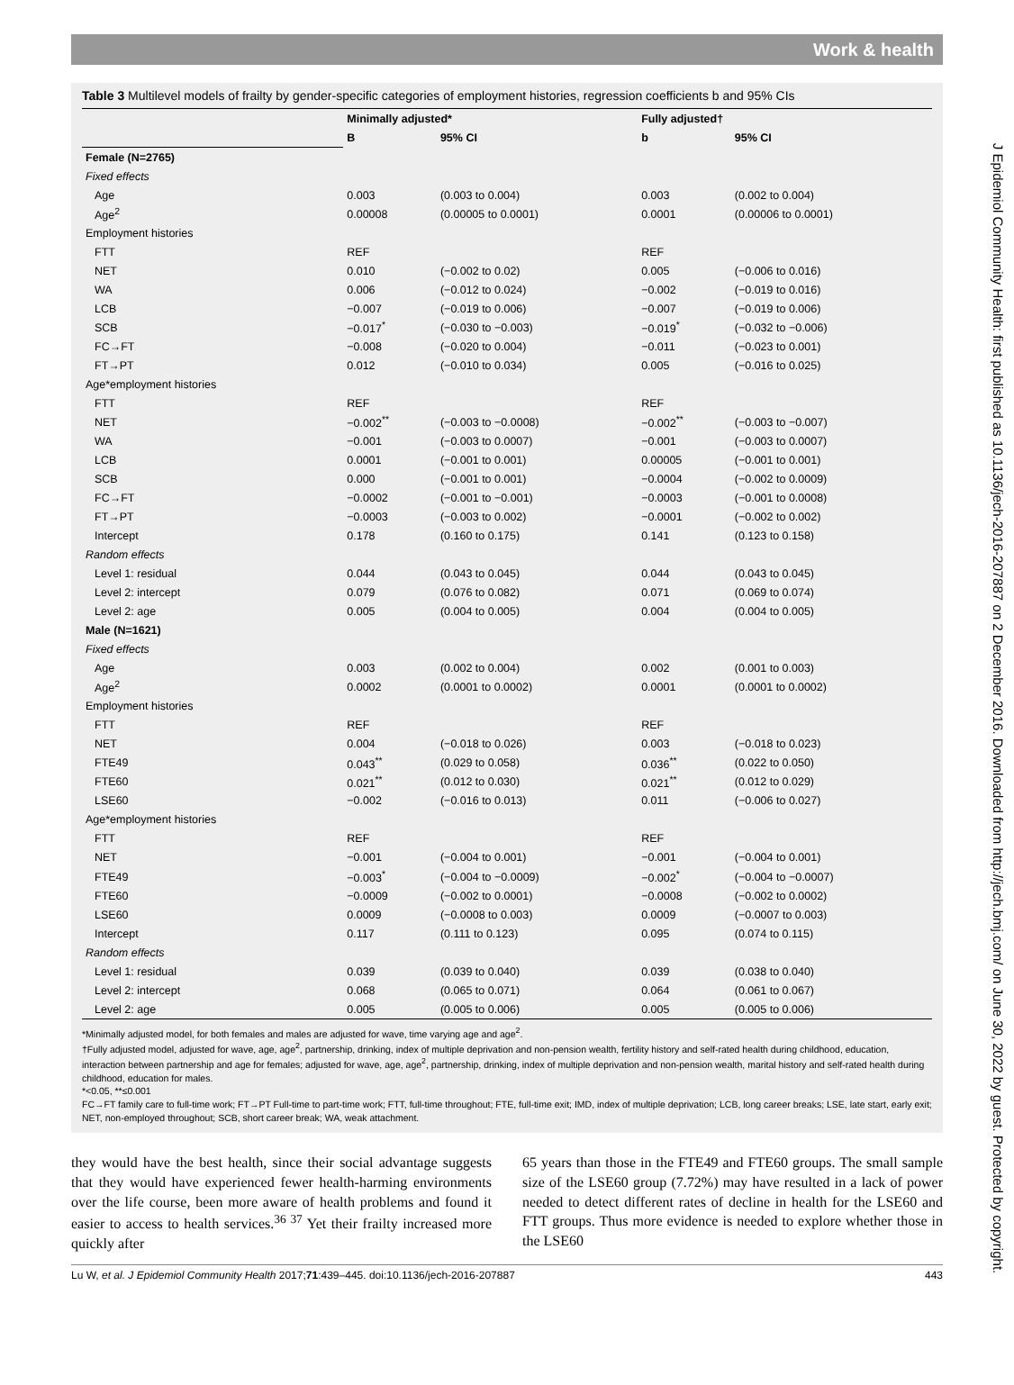Work & health
J Epidemiol Community Health: first published as 10.1136/jech-2016-207887 on 2 December 2016. Downloaded from http://jech.bmj.com/ on June 30, 2022 by guest. Protected by copyright.
Table 3 Multilevel models of frailty by gender-specific categories of employment histories, regression coefficients b and 95% CIs
| | Minimally adjusted* | | Fully adjusted† | |
| --- | --- | --- | --- | --- |
| | B | 95% CI | b | 95% CI |
| Female (N=2765) | | | | |
| Fixed effects | | | | |
| Age | 0.003 | (0.003 to 0.004) | 0.003 | (0.002 to 0.004) |
| Age<sup>2</sup> | 0.00008 | (0.00005 to 0.0001) | 0.0001 | (0.00006 to 0.0001) |
| Employment histories | | | | |
| FTT | REF | | REF | |
| NET | 0.010 | (−0.002 to 0.02) | 0.005 | (−0.006 to 0.016) |
| WA | 0.006 | (−0.012 to 0.024) | −0.002 | (−0.019 to 0.016) |
| LCB | −0.007 | (−0.019 to 0.006) | −0.007 | (−0.019 to 0.006) |
| SCB | −0.017<sup>*</sup> | (−0.030 to −0.003) | −0.019<sup>*</sup> | (−0.032 to −0.006) |
| FC→FT | −0.008 | (−0.020 to 0.004) | −0.011 | (−0.023 to 0.001) |
| FT→PT | 0.012 | (−0.010 to 0.034) | 0.005 | (−0.016 to 0.025) |
| Age*employment histories | | | | |
| FTT | REF | | REF | |
| NET | −0.002<sup>**</sup> | (−0.003 to −0.0008) | −0.002<sup>**</sup> | (−0.003 to −0.007) |
| WA | −0.001 | (−0.003 to 0.0007) | −0.001 | (−0.003 to 0.0007) |
| LCB | 0.0001 | (−0.001 to 0.001) | 0.00005 | (−0.001 to 0.001) |
| SCB | 0.000 | (−0.001 to 0.001) | −0.0004 | (−0.002 to 0.0009) |
| FC→FT | −0.0002 | (−0.001 to −0.001) | −0.0003 | (−0.001 to 0.0008) |
| FT→PT | −0.0003 | (−0.003 to 0.002) | −0.0001 | (−0.002 to 0.002) |
| Intercept | 0.178 | (0.160 to 0.175) | 0.141 | (0.123 to 0.158) |
| Random effects | | | | |
| Level 1: residual | 0.044 | (0.043 to 0.045) | 0.044 | (0.043 to 0.045) |
| Level 2: intercept | 0.079 | (0.076 to 0.082) | 0.071 | (0.069 to 0.074) |
| Level 2: age | 0.005 | (0.004 to 0.005) | 0.004 | (0.004 to 0.005) |
| Male (N=1621) | | | | |
| Fixed effects | | | | |
| Age | 0.003 | (0.002 to 0.004) | 0.002 | (0.001 to 0.003) |
| Age<sup>2</sup> | 0.0002 | (0.0001 to 0.0002) | 0.0001 | (0.0001 to 0.0002) |
| Employment histories | | | | |
| FTT | REF | | REF | |
| NET | 0.004 | (−0.018 to 0.026) | 0.003 | (−0.018 to 0.023) |
| FTE49 | 0.043<sup>**</sup> | (0.029 to 0.058) | 0.036<sup>**</sup> | (0.022 to 0.050) |
| FTE60 | 0.021<sup>**</sup> | (0.012 to 0.030) | 0.021<sup>**</sup> | (0.012 to 0.029) |
| LSE60 | −0.002 | (−0.016 to 0.013) | 0.011 | (−0.006 to 0.027) |
| Age*employment histories | | | | |
| FTT | REF | | REF | |
| NET | −0.001 | (−0.004 to 0.001) | −0.001 | (−0.004 to 0.001) |
| FTE49 | −0.003<sup>*</sup> | (−0.004 to −0.0009) | −0.002<sup>*</sup> | (−0.004 to −0.0007) |
| FTE60 | −0.0009 | (−0.002 to 0.0001) | −0.0008 | (−0.002 to 0.0002) |
| LSE60 | 0.0009 | (−0.0008 to 0.003) | 0.0009 | (−0.0007 to 0.003) |
| Intercept | 0.117 | (0.111 to 0.123) | 0.095 | (0.074 to 0.115) |
| Random effects | | | | |
| Level 1: residual | 0.039 | (0.039 to 0.040) | 0.039 | (0.038 to 0.040) |
| Level 2: intercept | 0.068 | (0.065 to 0.071) | 0.064 | (0.061 to 0.067) |
| Level 2: age | 0.005 | (0.005 to 0.006) | 0.005 | (0.005 to 0.006) |
*Minimally adjusted model, for both females and males are adjusted for wave, time varying age and age<sup>2</sup>.
†Fully adjusted model, adjusted for wave, age, age<sup>2</sup>, partnership, drinking, index of multiple deprivation and non-pension wealth, fertility history and self-rated health during childhood, education, interaction between partnership and age for females; adjusted for wave, age, age<sup>2</sup>, partnership, drinking, index of multiple deprivation and non-pension wealth, marital history and self-rated health during childhood, education for males.
*<0.05, **≤0.001
FC→FT family care to full-time work; FT→PT Full-time to part-time work; FTT, full-time throughout; FTE, full-time exit; IMD, index of multiple deprivation; LCB, long career breaks; LSE, late start, early exit; NET, non-employed throughout; SCB, short career break; WA, weak attachment.
they would have the best health, since their social advantage suggests that they would have experienced fewer health-harming environments over the life course, been more aware of health problems and found it easier to access to health services.<sup>36 37</sup> Yet their frailty increased more quickly after
65 years than those in the FTE49 and FTE60 groups. The small sample size of the LSE60 group (7.72%) may have resulted in a lack of power needed to detect different rates of decline in health for the LSE60 and FTT groups. Thus more evidence is needed to explore whether those in the LSE60
Lu W, et al. J Epidemiol Community Health 2017;71:439–445. doi:10.1136/jech-2016-207887 443